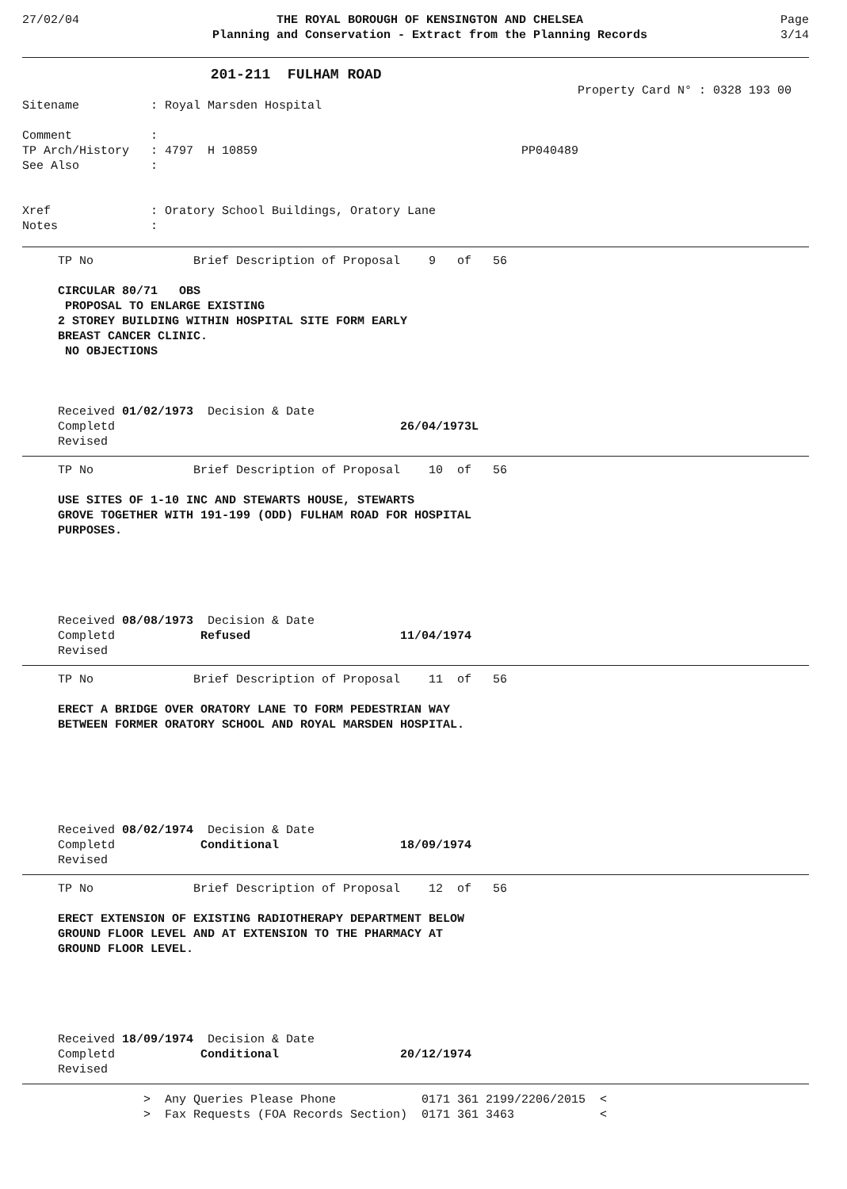27/02/04
THE ROYAL BOROUGH OF KENSINGTON AND CHELSEA
Planning and Conservation - Extract from the Planning Records
Page
3/14
                      201-211  FULHAM ROAD
Property Card N° : 0328 193 00
Sitename          : Royal Marsden Hospital

Comment           :
TP Arch/History   : 4797  H 10859                                     PP040489
See Also          :


Xref              : Oratory School Buildings, Oratory Lane
Notes             :
TP No              Brief Description of Proposal    9   of   56

CIRCULAR 80/71   OBS
 PROPOSAL TO ENLARGE EXISTING
2 STOREY BUILDING WITHIN HOSPITAL SITE FORM EARLY
BREAST CANCER CLINIC.
 NO OBJECTIONS



Received 01/02/1973  Decision & Date
Completd                                        26/04/1973L
Revised
TP No              Brief Description of Proposal    10  of   56

USE SITES OF 1-10 INC AND STEWARTS HOUSE, STEWARTS
GROVE TOGETHER WITH 191-199 (ODD) FULHAM ROAD FOR HOSPITAL
PURPOSES.





Received 08/08/1973  Decision & Date
Completd            Refused                     11/04/1974
Revised
TP No              Brief Description of Proposal    11  of   56

ERECT A BRIDGE OVER ORATORY LANE TO FORM PEDESTRIAN WAY
BETWEEN FORMER ORATORY SCHOOL AND ROYAL MARSDEN HOSPITAL.






Received 08/02/1974  Decision & Date
Completd            Conditional                 18/09/1974
Revised
TP No              Brief Description of Proposal    12  of   56

ERECT EXTENSION OF EXISTING RADIOTHERAPY DEPARTMENT BELOW
GROUND FLOOR LEVEL AND AT EXTENSION TO THE PHARMACY AT
GROUND FLOOR LEVEL.





Received 18/09/1974  Decision & Date
Completd            Conditional                 20/12/1974
Revised
                 >  Any Queries Please Phone            0171 361 2199/2206/2015  <
                 >  Fax Requests (FOA Records Section)  0171 361 3463            <